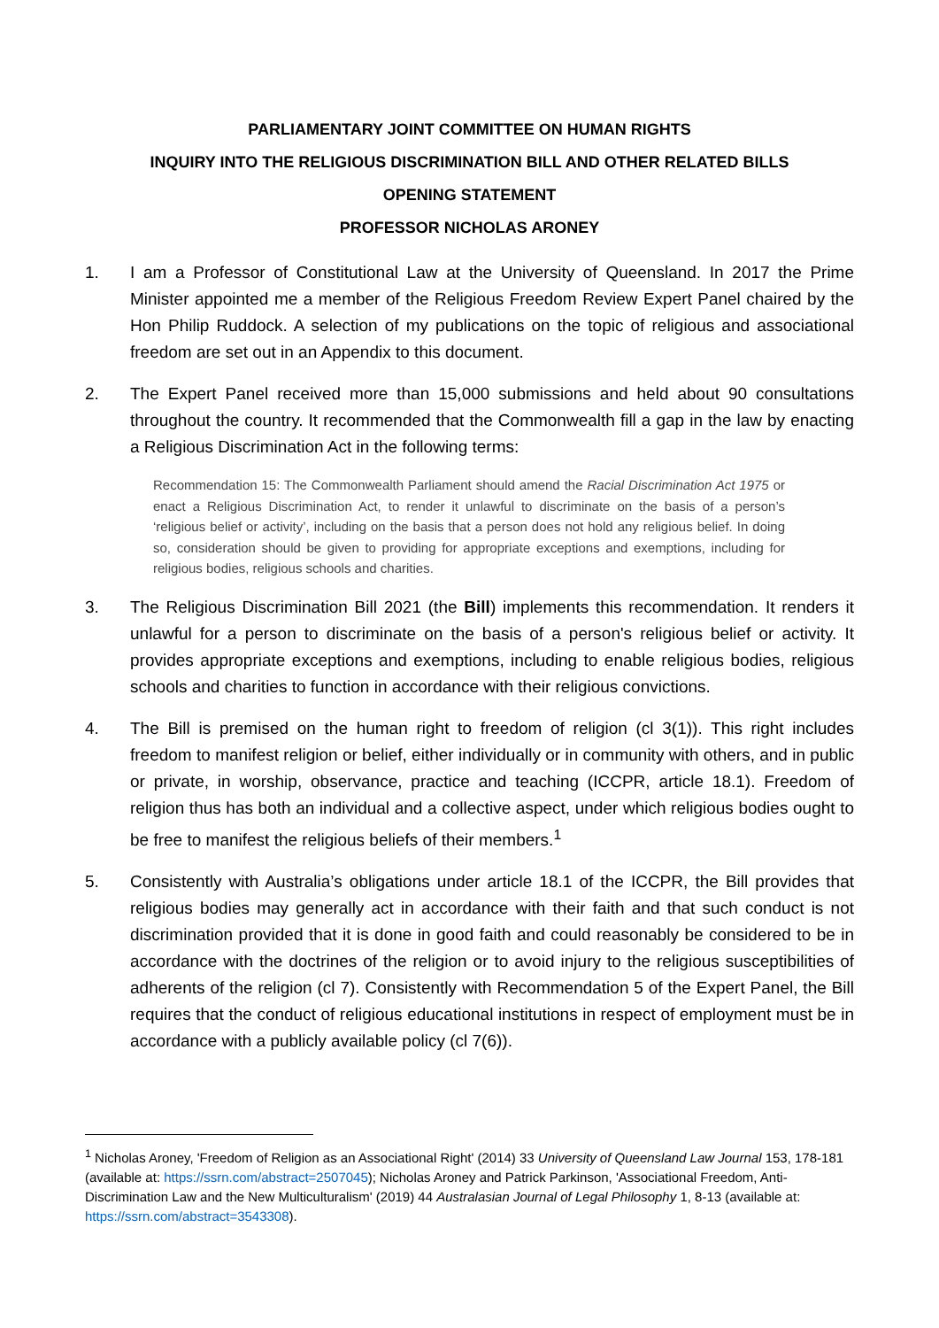PARLIAMENTARY JOINT COMMITTEE ON HUMAN RIGHTS
INQUIRY INTO THE RELIGIOUS DISCRIMINATION BILL AND OTHER RELATED BILLS
OPENING STATEMENT
PROFESSOR NICHOLAS ARONEY
1. I am a Professor of Constitutional Law at the University of Queensland. In 2017 the Prime Minister appointed me a member of the Religious Freedom Review Expert Panel chaired by the Hon Philip Ruddock. A selection of my publications on the topic of religious and associational freedom are set out in an Appendix to this document.
2. The Expert Panel received more than 15,000 submissions and held about 90 consultations throughout the country. It recommended that the Commonwealth fill a gap in the law by enacting a Religious Discrimination Act in the following terms:
Recommendation 15: The Commonwealth Parliament should amend the Racial Discrimination Act 1975 or enact a Religious Discrimination Act, to render it unlawful to discriminate on the basis of a person’s ‘religious belief or activity’, including on the basis that a person does not hold any religious belief. In doing so, consideration should be given to providing for appropriate exceptions and exemptions, including for religious bodies, religious schools and charities.
3. The Religious Discrimination Bill 2021 (the Bill) implements this recommendation. It renders it unlawful for a person to discriminate on the basis of a person's religious belief or activity. It provides appropriate exceptions and exemptions, including to enable religious bodies, religious schools and charities to function in accordance with their religious convictions.
4. The Bill is premised on the human right to freedom of religion (cl 3(1)). This right includes freedom to manifest religion or belief, either individually or in community with others, and in public or private, in worship, observance, practice and teaching (ICCPR, article 18.1). Freedom of religion thus has both an individual and a collective aspect, under which religious bodies ought to be free to manifest the religious beliefs of their members.<sup>1</sup>
5. Consistently with Australia’s obligations under article 18.1 of the ICCPR, the Bill provides that religious bodies may generally act in accordance with their faith and that such conduct is not discrimination provided that it is done in good faith and could reasonably be considered to be in accordance with the doctrines of the religion or to avoid injury to the religious susceptibilities of adherents of the religion (cl 7). Consistently with Recommendation 5 of the Expert Panel, the Bill requires that the conduct of religious educational institutions in respect of employment must be in accordance with a publicly available policy (cl 7(6)).
<sup>1</sup> Nicholas Aroney, 'Freedom of Religion as an Associational Right' (2014) 33 University of Queensland Law Journal 153, 178-181 (available at: https://ssrn.com/abstract=2507045); Nicholas Aroney and Patrick Parkinson, 'Associational Freedom, Anti-Discrimination Law and the New Multiculturalism' (2019) 44 Australasian Journal of Legal Philosophy 1, 8-13 (available at: https://ssrn.com/abstract=3543308).